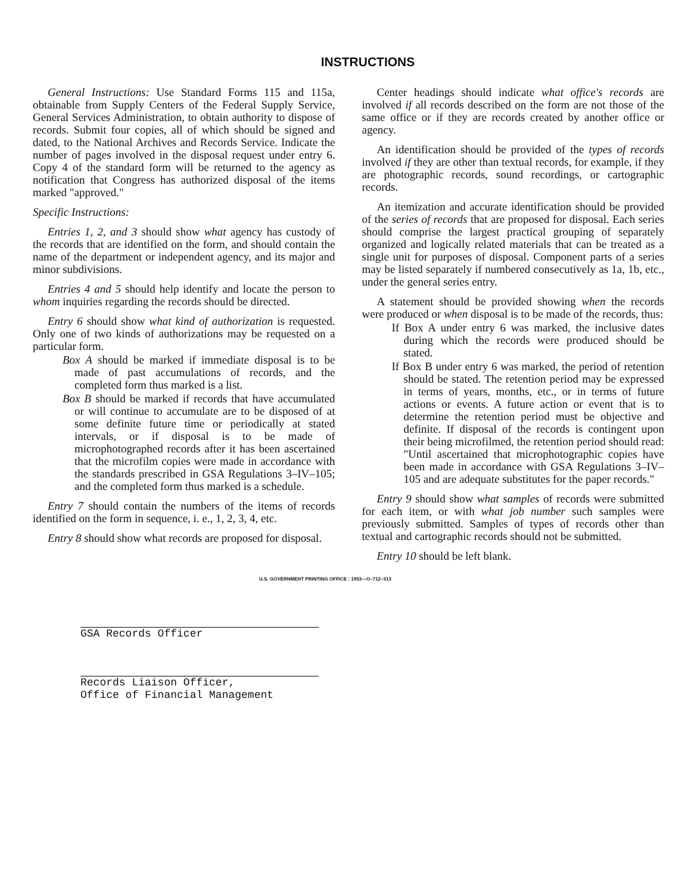INSTRUCTIONS
General Instructions: Use Standard Forms 115 and 115a, obtainable from Supply Centers of the Federal Supply Service, General Services Administration, to obtain authority to dispose of records. Submit four copies, all of which should be signed and dated, to the National Archives and Records Service. Indicate the number of pages involved in the disposal request under entry 6. Copy 4 of the standard form will be returned to the agency as notification that Congress has authorized disposal of the items marked "approved."
Specific Instructions:
Entries 1, 2, and 3 should show what agency has custody of the records that are identified on the form, and should contain the name of the department or independent agency, and its major and minor subdivisions.
Entries 4 and 5 should help identify and locate the person to whom inquiries regarding the records should be directed.
Entry 6 should show what kind of authorization is requested. Only one of two kinds of authorizations may be requested on a particular form.
Box A should be marked if immediate disposal is to be made of past accumulations of records, and the completed form thus marked is a list.
Box B should be marked if records that have accumulated or will continue to accumulate are to be disposed of at some definite future time or periodically at stated intervals, or if disposal is to be made of microphotographed records after it has been ascertained that the microfilm copies were made in accordance with the standards prescribed in GSA Regulations 3–IV–105; and the completed form thus marked is a schedule.
Entry 7 should contain the numbers of the items of records identified on the form in sequence, i. e., 1, 2, 3, 4, etc.
Entry 8 should show what records are proposed for disposal.
Center headings should indicate what office's records are involved if all records described on the form are not those of the same office or if they are records created by another office or agency.
An identification should be provided of the types of records involved if they are other than textual records, for example, if they are photographic records, sound recordings, or cartographic records.
An itemization and accurate identification should be provided of the series of records that are proposed for disposal. Each series should comprise the largest practical grouping of separately organized and logically related materials that can be treated as a single unit for purposes of disposal. Component parts of a series may be listed separately if numbered consecutively as 1a, 1b, etc., under the general series entry.
A statement should be provided showing when the records were produced or when disposal is to be made of the records, thus:
If Box A under entry 6 was marked, the inclusive dates during which the records were produced should be stated.
If Box B under entry 6 was marked, the period of retention should be stated. The retention period may be expressed in terms of years, months, etc., or in terms of future actions or events. A future action or event that is to determine the retention period must be objective and definite. If disposal of the records is contingent upon their being microfilmed, the retention period should read: "Until ascertained that microphotographic copies have been made in accordance with GSA Regulations 3–IV–105 and are adequate substitutes for the paper records."
Entry 9 should show what samples of records were submitted for each item, or with what job number such samples were previously submitted. Samples of types of records other than textual and cartographic records should not be submitted.
Entry 10 should be left blank.
U.S. GOVERNMENT PRINTING OFFICE : 1953—O–712–313
GSA Records Officer
Records Liaison Officer,
Office of Financial Management